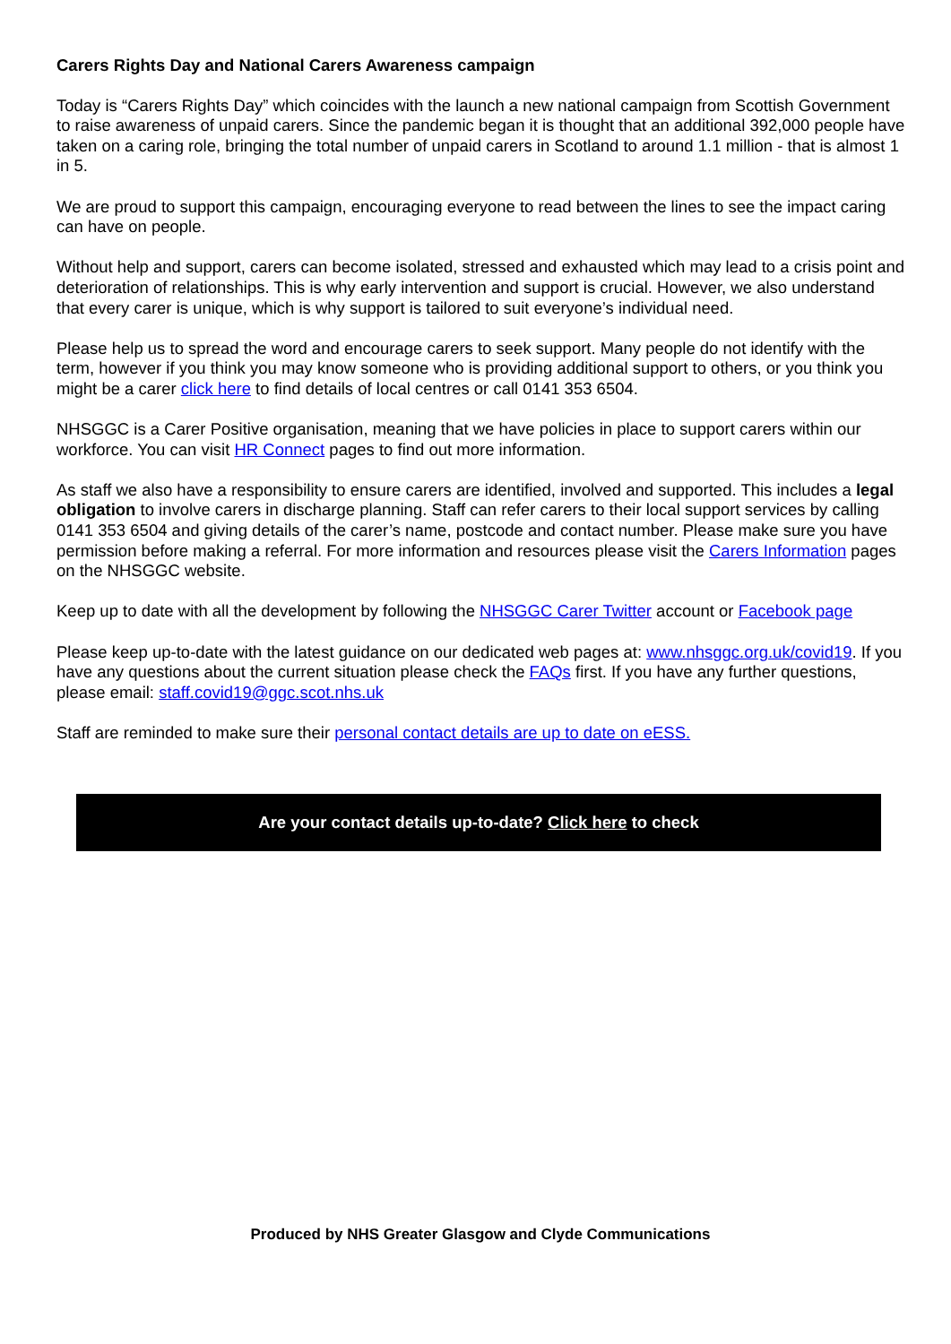Carers Rights Day and National Carers Awareness campaign
Today is “Carers Rights Day” which coincides with the launch a new national campaign from Scottish Government to raise awareness of unpaid carers. Since the pandemic began it is thought that an additional 392,000 people have taken on a caring role, bringing the total number of unpaid carers in Scotland to around 1.1 million - that is almost 1 in 5.
We are proud to support this campaign, encouraging everyone to read between the lines to see the impact caring can have on people.
Without help and support, carers can become isolated, stressed and exhausted which may lead to a crisis point and deterioration of relationships. This is why early intervention and support is crucial. However, we also understand that every carer is unique, which is why support is tailored to suit everyone’s individual need.
Please help us to spread the word and encourage carers to seek support. Many people do not identify with the term, however if you think you may know someone who is providing additional support to others, or you think you might be a carer click here to find details of local centres or call 0141 353 6504.
NHSGGC is a Carer Positive organisation, meaning that we have policies in place to support carers within our workforce. You can visit HR Connect pages to find out more information.
As staff we also have a responsibility to ensure carers are identified, involved and supported. This includes a legal obligation to involve carers in discharge planning. Staff can refer carers to their local support services by calling 0141 353 6504 and giving details of the carer’s name, postcode and contact number. Please make sure you have permission before making a referral. For more information and resources please visit the Carers Information pages on the NHSGGC website.
Keep up to date with all the development by following the NHSGGC Carer Twitter account or Facebook page
Please keep up-to-date with the latest guidance on our dedicated web pages at: www.nhsggc.org.uk/covid19. If you have any questions about the current situation please check the FAQs first. If you have any further questions, please email: staff.covid19@ggc.scot.nhs.uk
Staff are reminded to make sure their personal contact details are up to date on eESS.
Are your contact details up-to-date? Click here to check
Produced by NHS Greater Glasgow and Clyde Communications